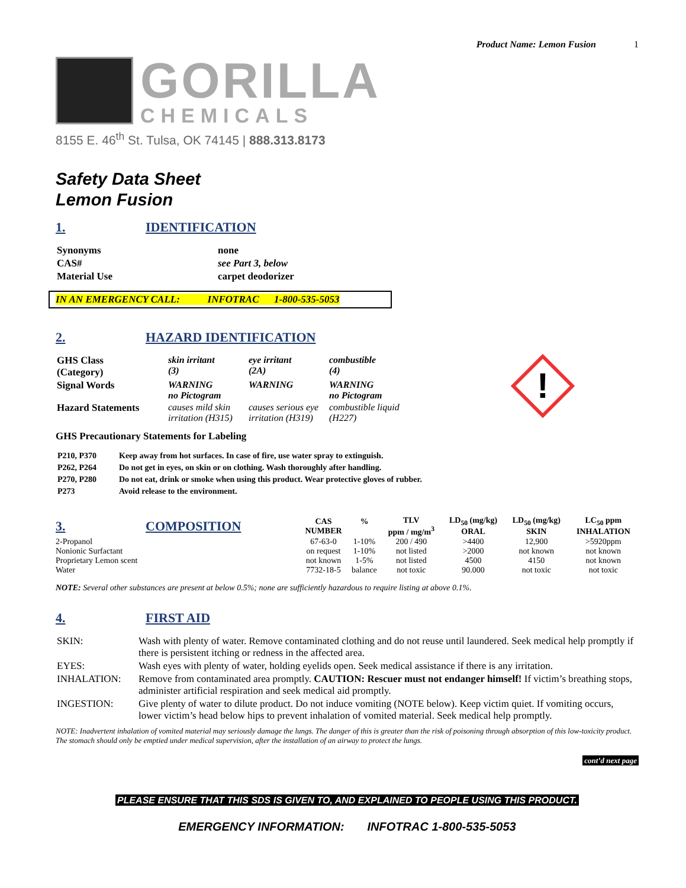Product Name: Lemon Fusion 1
GORILLA
CHEMICALS
8155 E. 46<sup>th</sup> St. Tulsa, OK 74145 | 888.313.8173
Safety Data Sheet
Lemon Fusion
1. IDENTIFICATION
| Synonyms | none |
| CAS# | see Part 3, below |
| Material Use | carpet deodorizer |
IN AN EMERGENCY CALL: INFOTRAC 1-800-535-5053
2. HAZARD IDENTIFICATION
| GHS Class (Category) | skin irritant (3) | eye irritant (2A) | combustible (4) |
| Signal Words | WARNING no Pictogram | WARNING | WARNING no Pictogram |
| Hazard Statements | causes mild skin irritation (H315) | causes serious eye irritation (H319) | combustible liquid (H227) |
!
GHS Precautionary Statements for Labeling
| P210, P370 | Keep away from hot surfaces. In case of fire, use water spray to extinguish. |
| P262, P264 | Do not get in eyes, on skin or on clothing. Wash thoroughly after handling. |
| P270, P280 | Do not eat, drink or smoke when using this product. Wear protective gloves of rubber. |
| P273 | Avoid release to the environment. |
| 3. COMPOSITION | CAS NUMBER | % | TLV ppm / mg/m<sup>3</sup> | LD<sub>50</sub> (mg/kg) ORAL | LD<sub>50</sub> (mg/kg) SKIN | LC<sub>50</sub> ppm INHALATION |
| --- | --- | --- | --- | --- | --- | --- |
| 2-Propanol | 67-63-0 | 1-10% | 200 / 490 | >4400 | 12,900 | >5920ppm |
| Nonionic Surfactant | on request | 1-10% | not listed | >2000 | not known | not known |
| Proprietary Lemon scent | not known | 1-5% | not listed | 4500 | 4150 | not known |
| Water | 7732-18-5 | balance | not toxic | 90.000 | not toxic | not toxic |
NOTE: Several other substances are present at below 0.5%; none are sufficiently hazardous to require listing at above 0.1%.
4. FIRST AID
| SKIN: | Wash with plenty of water. Remove contaminated clothing and do not reuse until laundered. Seek medical help promptly if there is persistent itching or redness in the affected area. |
| EYES: | Wash eyes with plenty of water, holding eyelids open. Seek medical assistance if there is any irritation. |
| INHALATION: | Remove from contaminated area promptly. CAUTION: Rescuer must not endanger himself! If victim’s breathing stops, administer artificial respiration and seek medical aid promptly. |
| INGESTION: | Give plenty of water to dilute product. Do not induce vomiting (NOTE below). Keep victim quiet. If vomiting occurs, lower victim’s head below hips to prevent inhalation of vomited material. Seek medical help promptly. |
NOTE: Inadvertent inhalation of vomited material may seriously damage the lungs. The danger of this is greater than the risk of poisoning through absorption of this low-toxicity product. The stomach should only be emptied under medical supervision, after the installation of an airway to protect the lungs.
cont’d next page
PLEASE ENSURE THAT THIS SDS IS GIVEN TO, AND EXPLAINED TO PEOPLE USING THIS PRODUCT.
EMERGENCY INFORMATION: INFOTRAC 1-800-535-5053